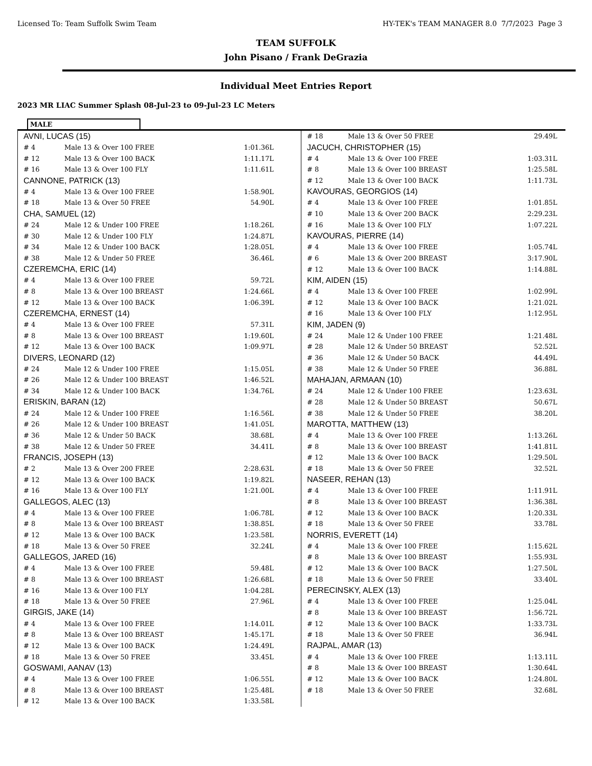Licensed To: Team Suffolk Swim Team HY-TEK's TEAM MANAGER 8.0 7/7/2023 Page 3
TEAM SUFFOLK
John Pisano / Frank DeGrazia
Individual Meet Entries Report
2023 MR LIAC Summer Splash 08-Jul-23 to 09-Jul-23 LC Meters
MALE
| AVNI, LUCAS (15) | | |
| # 4 | Male 13 & Over 100 FREE | 1:01.36L |
| # 12 | Male 13 & Over 100 BACK | 1:11.17L |
| # 16 | Male 13 & Over 100 FLY | 1:11.61L |
| CANNONE, PATRICK (13) | | |
| # 4 | Male 13 & Over 100 FREE | 1:58.90L |
| # 18 | Male 13 & Over 50 FREE | 54.90L |
| CHA, SAMUEL (12) | | |
| # 24 | Male 12 & Under 100 FREE | 1:18.26L |
| # 30 | Male 12 & Under 100 FLY | 1:24.87L |
| # 34 | Male 12 & Under 100 BACK | 1:28.05L |
| # 38 | Male 12 & Under 50 FREE | 36.46L |
| CZEREMCHA, ERIC (14) | | |
| # 4 | Male 13 & Over 100 FREE | 59.72L |
| # 8 | Male 13 & Over 100 BREAST | 1:24.66L |
| # 12 | Male 13 & Over 100 BACK | 1:06.39L |
| CZEREMCHA, ERNEST (14) | | |
| # 4 | Male 13 & Over 100 FREE | 57.31L |
| # 8 | Male 13 & Over 100 BREAST | 1:19.60L |
| # 12 | Male 13 & Over 100 BACK | 1:09.97L |
| DIVERS, LEONARD (12) | | |
| # 24 | Male 12 & Under 100 FREE | 1:15.05L |
| # 26 | Male 12 & Under 100 BREAST | 1:46.52L |
| # 34 | Male 12 & Under 100 BACK | 1:34.76L |
| ERISKIN, BARAN (12) | | |
| # 24 | Male 12 & Under 100 FREE | 1:16.56L |
| # 26 | Male 12 & Under 100 BREAST | 1:41.05L |
| # 36 | Male 12 & Under 50 BACK | 38.68L |
| # 38 | Male 12 & Under 50 FREE | 34.41L |
| FRANCIS, JOSEPH (13) | | |
| # 2 | Male 13 & Over 200 FREE | 2:28.63L |
| # 12 | Male 13 & Over 100 BACK | 1:19.82L |
| # 16 | Male 13 & Over 100 FLY | 1:21.00L |
| GALLEGOS, ALEC (13) | | |
| # 4 | Male 13 & Over 100 FREE | 1:06.78L |
| # 8 | Male 13 & Over 100 BREAST | 1:38.85L |
| # 12 | Male 13 & Over 100 BACK | 1:23.58L |
| # 18 | Male 13 & Over 50 FREE | 32.24L |
| GALLEGOS, JARED (16) | | |
| # 4 | Male 13 & Over 100 FREE | 59.48L |
| # 8 | Male 13 & Over 100 BREAST | 1:26.68L |
| # 16 | Male 13 & Over 100 FLY | 1:04.28L |
| # 18 | Male 13 & Over 50 FREE | 27.96L |
| GIRGIS, JAKE (14) | | |
| # 4 | Male 13 & Over 100 FREE | 1:14.01L |
| # 8 | Male 13 & Over 100 BREAST | 1:45.17L |
| # 12 | Male 13 & Over 100 BACK | 1:24.49L |
| # 18 | Male 13 & Over 50 FREE | 33.45L |
| GOSWAMI, AANAV (13) | | |
| # 4 | Male 13 & Over 100 FREE | 1:06.55L |
| # 8 | Male 13 & Over 100 BREAST | 1:25.48L |
| # 12 | Male 13 & Over 100 BACK | 1:33.58L |
| # 18 | Male 13 & Over 50 FREE | 29.49L |
| JACUCH, CHRISTOPHER (15) | | |
| # 4 | Male 13 & Over 100 FREE | 1:03.31L |
| # 8 | Male 13 & Over 100 BREAST | 1:25.58L |
| # 12 | Male 13 & Over 100 BACK | 1:11.73L |
| KAVOURAS, GEORGIOS (14) | | |
| # 4 | Male 13 & Over 100 FREE | 1:01.85L |
| # 10 | Male 13 & Over 200 BACK | 2:29.23L |
| # 16 | Male 13 & Over 100 FLY | 1:07.22L |
| KAVOURAS, PIERRE (14) | | |
| # 4 | Male 13 & Over 100 FREE | 1:05.74L |
| # 6 | Male 13 & Over 200 BREAST | 3:17.90L |
| # 12 | Male 13 & Over 100 BACK | 1:14.88L |
| KIM, AIDEN (15) | | |
| # 4 | Male 13 & Over 100 FREE | 1:02.99L |
| # 12 | Male 13 & Over 100 BACK | 1:21.02L |
| # 16 | Male 13 & Over 100 FLY | 1:12.95L |
| KIM, JADEN (9) | | |
| # 24 | Male 12 & Under 100 FREE | 1:21.48L |
| # 28 | Male 12 & Under 50 BREAST | 52.52L |
| # 36 | Male 12 & Under 50 BACK | 44.49L |
| # 38 | Male 12 & Under 50 FREE | 36.88L |
| MAHAJAN, ARMAAN (10) | | |
| # 24 | Male 12 & Under 100 FREE | 1:23.63L |
| # 28 | Male 12 & Under 50 BREAST | 50.67L |
| # 38 | Male 12 & Under 50 FREE | 38.20L |
| MAROTTA, MATTHEW (13) | | |
| # 4 | Male 13 & Over 100 FREE | 1:13.26L |
| # 8 | Male 13 & Over 100 BREAST | 1:41.81L |
| # 12 | Male 13 & Over 100 BACK | 1:29.50L |
| # 18 | Male 13 & Over 50 FREE | 32.52L |
| NASEER, REHAN (13) | | |
| # 4 | Male 13 & Over 100 FREE | 1:11.91L |
| # 8 | Male 13 & Over 100 BREAST | 1:36.38L |
| # 12 | Male 13 & Over 100 BACK | 1:20.33L |
| # 18 | Male 13 & Over 50 FREE | 33.78L |
| NORRIS, EVERETT (14) | | |
| # 4 | Male 13 & Over 100 FREE | 1:15.62L |
| # 8 | Male 13 & Over 100 BREAST | 1:55.93L |
| # 12 | Male 13 & Over 100 BACK | 1:27.50L |
| # 18 | Male 13 & Over 50 FREE | 33.40L |
| PERECINSKY, ALEX (13) | | |
| # 4 | Male 13 & Over 100 FREE | 1:25.04L |
| # 8 | Male 13 & Over 100 BREAST | 1:56.72L |
| # 12 | Male 13 & Over 100 BACK | 1:33.73L |
| # 18 | Male 13 & Over 50 FREE | 36.94L |
| RAJPAL, AMAR (13) | | |
| # 4 | Male 13 & Over 100 FREE | 1:13.11L |
| # 8 | Male 13 & Over 100 BREAST | 1:30.64L |
| # 12 | Male 13 & Over 100 BACK | 1:24.80L |
| # 18 | Male 13 & Over 50 FREE | 32.68L |